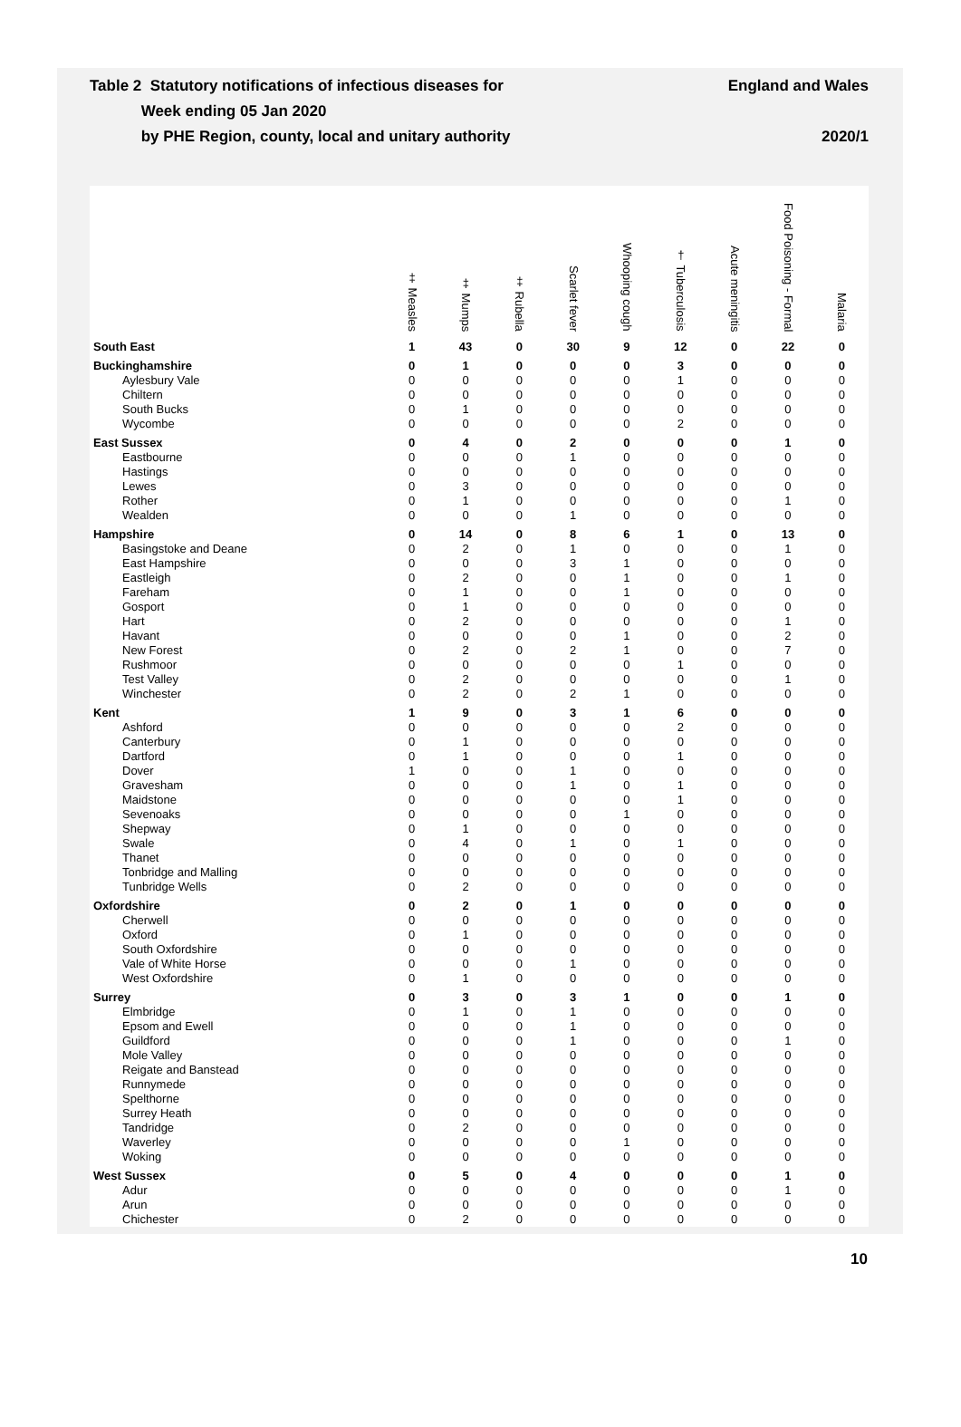Table 2 Statutory notifications of infectious diseases for
Week ending 05 Jan 2020
by PHE Region, county, local and unitary authority
England and Wales
2020/1
| | ‡ Measles | ‡ Mumps | ‡ Rubella | Scarlet fever | Whooping cough | † Tuberculosis | Acute meningitis | Food Poisoning - Formal | Malaria |
| --- | --- | --- | --- | --- | --- | --- | --- | --- | --- |
| South East | 1 | 43 | 0 | 30 | 9 | 12 | 0 | 22 | 0 |
| Buckinghamshire | 0 | 1 | 0 | 0 | 0 | 3 | 0 | 0 | 0 |
| Aylesbury Vale | 0 | 0 | 0 | 0 | 0 | 1 | 0 | 0 | 0 |
| Chiltern | 0 | 0 | 0 | 0 | 0 | 0 | 0 | 0 | 0 |
| South Bucks | 0 | 1 | 0 | 0 | 0 | 0 | 0 | 0 | 0 |
| Wycombe | 0 | 0 | 0 | 0 | 0 | 2 | 0 | 0 | 0 |
| East Sussex | 0 | 4 | 0 | 2 | 0 | 0 | 0 | 1 | 0 |
| Eastbourne | 0 | 0 | 0 | 1 | 0 | 0 | 0 | 0 | 0 |
| Hastings | 0 | 0 | 0 | 0 | 0 | 0 | 0 | 0 | 0 |
| Lewes | 0 | 3 | 0 | 0 | 0 | 0 | 0 | 0 | 0 |
| Rother | 0 | 1 | 0 | 0 | 0 | 0 | 0 | 1 | 0 |
| Wealden | 0 | 0 | 0 | 1 | 0 | 0 | 0 | 0 | 0 |
| Hampshire | 0 | 14 | 0 | 8 | 6 | 1 | 0 | 13 | 0 |
| Basingstoke and Deane | 0 | 2 | 0 | 1 | 0 | 0 | 0 | 1 | 0 |
| East Hampshire | 0 | 0 | 0 | 3 | 1 | 0 | 0 | 0 | 0 |
| Eastleigh | 0 | 2 | 0 | 0 | 1 | 0 | 0 | 1 | 0 |
| Fareham | 0 | 1 | 0 | 0 | 1 | 0 | 0 | 0 | 0 |
| Gosport | 0 | 1 | 0 | 0 | 0 | 0 | 0 | 0 | 0 |
| Hart | 0 | 2 | 0 | 0 | 0 | 0 | 0 | 1 | 0 |
| Havant | 0 | 0 | 0 | 0 | 1 | 0 | 0 | 2 | 0 |
| New Forest | 0 | 2 | 0 | 2 | 1 | 0 | 0 | 7 | 0 |
| Rushmoor | 0 | 0 | 0 | 0 | 0 | 1 | 0 | 0 | 0 |
| Test Valley | 0 | 2 | 0 | 0 | 0 | 0 | 0 | 1 | 0 |
| Winchester | 0 | 2 | 0 | 2 | 1 | 0 | 0 | 0 | 0 |
| Kent | 1 | 9 | 0 | 3 | 1 | 6 | 0 | 0 | 0 |
| Ashford | 0 | 0 | 0 | 0 | 0 | 2 | 0 | 0 | 0 |
| Canterbury | 0 | 1 | 0 | 0 | 0 | 0 | 0 | 0 | 0 |
| Dartford | 0 | 1 | 0 | 0 | 0 | 1 | 0 | 0 | 0 |
| Dover | 1 | 0 | 0 | 1 | 0 | 0 | 0 | 0 | 0 |
| Gravesham | 0 | 0 | 0 | 1 | 0 | 1 | 0 | 0 | 0 |
| Maidstone | 0 | 0 | 0 | 0 | 0 | 1 | 0 | 0 | 0 |
| Sevenoaks | 0 | 0 | 0 | 0 | 1 | 0 | 0 | 0 | 0 |
| Shepway | 0 | 1 | 0 | 0 | 0 | 0 | 0 | 0 | 0 |
| Swale | 0 | 4 | 0 | 1 | 0 | 1 | 0 | 0 | 0 |
| Thanet | 0 | 0 | 0 | 0 | 0 | 0 | 0 | 0 | 0 |
| Tonbridge and Malling | 0 | 0 | 0 | 0 | 0 | 0 | 0 | 0 | 0 |
| Tunbridge Wells | 0 | 2 | 0 | 0 | 0 | 0 | 0 | 0 | 0 |
| Oxfordshire | 0 | 2 | 0 | 1 | 0 | 0 | 0 | 0 | 0 |
| Cherwell | 0 | 0 | 0 | 0 | 0 | 0 | 0 | 0 | 0 |
| Oxford | 0 | 1 | 0 | 0 | 0 | 0 | 0 | 0 | 0 |
| South Oxfordshire | 0 | 0 | 0 | 0 | 0 | 0 | 0 | 0 | 0 |
| Vale of White Horse | 0 | 0 | 0 | 1 | 0 | 0 | 0 | 0 | 0 |
| West Oxfordshire | 0 | 1 | 0 | 0 | 0 | 0 | 0 | 0 | 0 |
| Surrey | 0 | 3 | 0 | 3 | 1 | 0 | 0 | 1 | 0 |
| Elmbridge | 0 | 1 | 0 | 1 | 0 | 0 | 0 | 0 | 0 |
| Epsom and Ewell | 0 | 0 | 0 | 1 | 0 | 0 | 0 | 0 | 0 |
| Guildford | 0 | 0 | 0 | 1 | 0 | 0 | 0 | 1 | 0 |
| Mole Valley | 0 | 0 | 0 | 0 | 0 | 0 | 0 | 0 | 0 |
| Reigate and Banstead | 0 | 0 | 0 | 0 | 0 | 0 | 0 | 0 | 0 |
| Runnymede | 0 | 0 | 0 | 0 | 0 | 0 | 0 | 0 | 0 |
| Spelthorne | 0 | 0 | 0 | 0 | 0 | 0 | 0 | 0 | 0 |
| Surrey Heath | 0 | 0 | 0 | 0 | 0 | 0 | 0 | 0 | 0 |
| Tandridge | 0 | 2 | 0 | 0 | 0 | 0 | 0 | 0 | 0 |
| Waverley | 0 | 0 | 0 | 0 | 1 | 0 | 0 | 0 | 0 |
| Woking | 0 | 0 | 0 | 0 | 0 | 0 | 0 | 0 | 0 |
| West Sussex | 0 | 5 | 0 | 4 | 0 | 0 | 0 | 1 | 0 |
| Adur | 0 | 0 | 0 | 0 | 0 | 0 | 0 | 1 | 0 |
| Arun | 0 | 0 | 0 | 0 | 0 | 0 | 0 | 0 | 0 |
| Chichester | 0 | 2 | 0 | 0 | 0 | 0 | 0 | 0 | 0 |
10